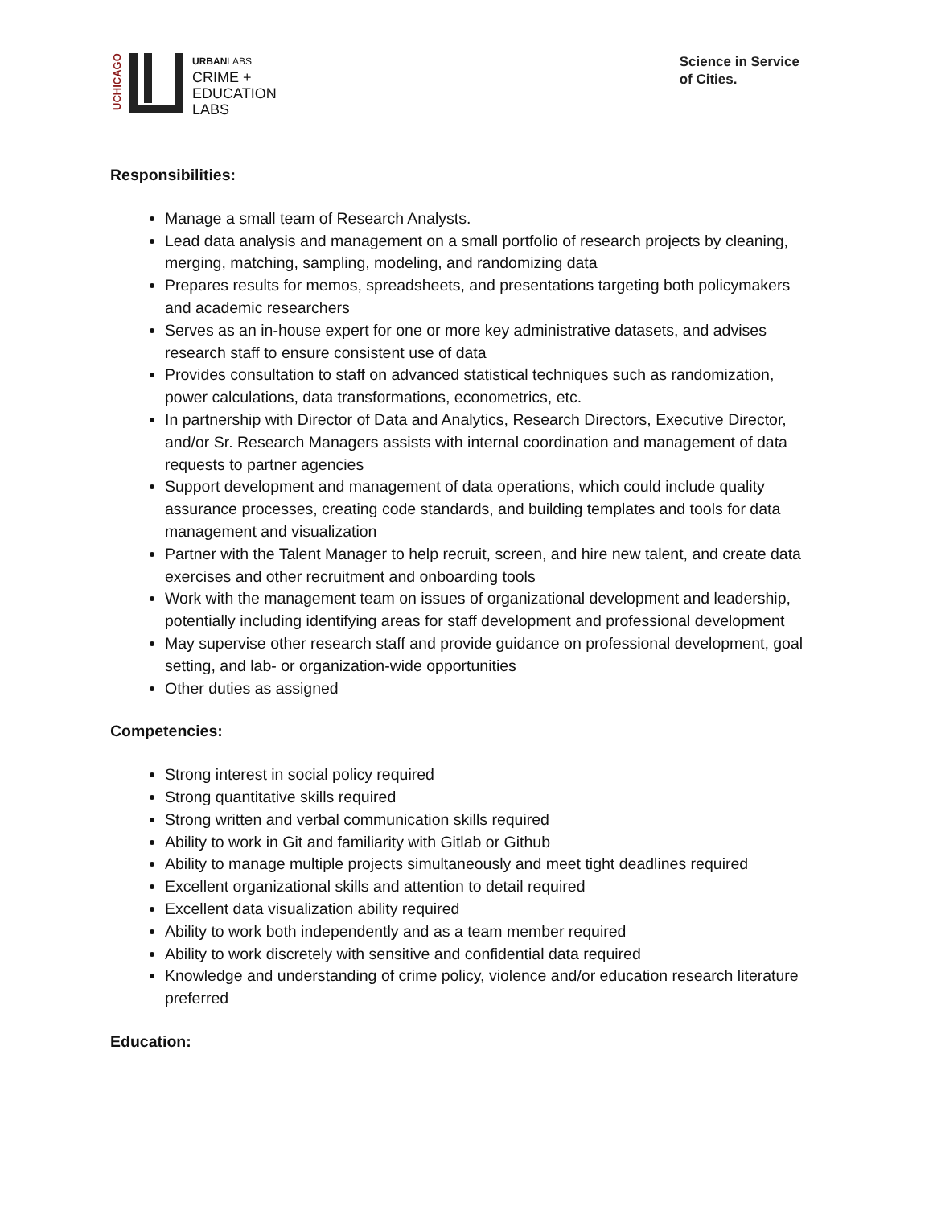UCHICAGO
URBANLABS
CRIME +
EDUCATION
LABS
Science in Service
of Cities.
Responsibilities:
Manage a small team of Research Analysts.
Lead data analysis and management on a small portfolio of research projects by cleaning, merging, matching, sampling, modeling, and randomizing data
Prepares results for memos, spreadsheets, and presentations targeting both policymakers and academic researchers
Serves as an in-house expert for one or more key administrative datasets, and advises research staff to ensure consistent use of data
Provides consultation to staff on advanced statistical techniques such as randomization, power calculations, data transformations, econometrics, etc.
In partnership with Director of Data and Analytics, Research Directors, Executive Director, and/or Sr. Research Managers assists with internal coordination and management of data requests to partner agencies
Support development and management of data operations, which could include quality assurance processes, creating code standards, and building templates and tools for data management and visualization
Partner with the Talent Manager to help recruit, screen, and hire new talent, and create data exercises and other recruitment and onboarding tools
Work with the management team on issues of organizational development and leadership, potentially including identifying areas for staff development and professional development
May supervise other research staff and provide guidance on professional development, goal setting, and lab- or organization-wide opportunities
Other duties as assigned
Competencies:
Strong interest in social policy required
Strong quantitative skills required
Strong written and verbal communication skills required
Ability to work in Git and familiarity with Gitlab or Github
Ability to manage multiple projects simultaneously and meet tight deadlines required
Excellent organizational skills and attention to detail required
Excellent data visualization ability required
Ability to work both independently and as a team member required
Ability to work discretely with sensitive and confidential data required
Knowledge and understanding of crime policy, violence and/or education research literature preferred
Education: